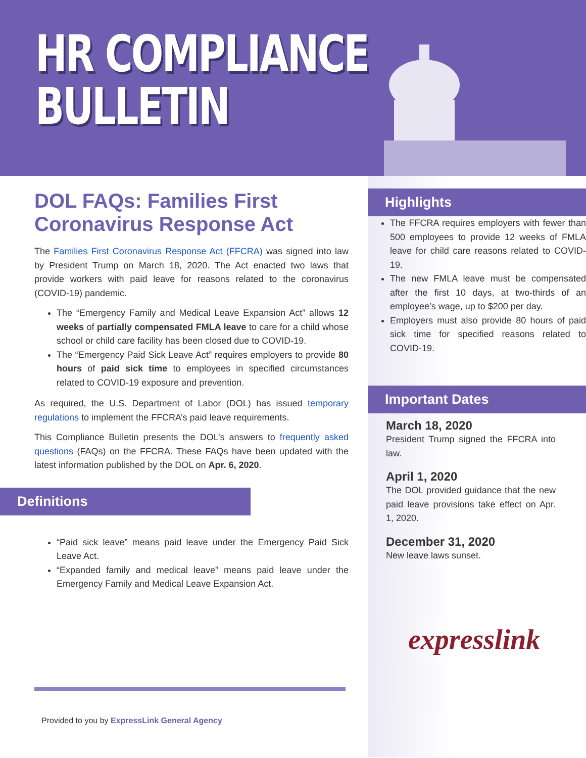HR COMPLIANCE
BULLETIN
DOL FAQs: Families First Coronavirus Response Act
The Families First Coronavirus Response Act (FFCRA) was signed into law by President Trump on March 18, 2020. The Act enacted two laws that provide workers with paid leave for reasons related to the coronavirus (COVID-19) pandemic.
The “Emergency Family and Medical Leave Expansion Act” allows 12 weeks of partially compensated FMLA leave to care for a child whose school or child care facility has been closed due to COVID-19.
The “Emergency Paid Sick Leave Act” requires employers to provide 80 hours of paid sick time to employees in specified circumstances related to COVID-19 exposure and prevention.
As required, the U.S. Department of Labor (DOL) has issued temporary regulations to implement the FFCRA’s paid leave requirements.
This Compliance Bulletin presents the DOL’s answers to frequently asked questions (FAQs) on the FFCRA. These FAQs have been updated with the latest information published by the DOL on Apr. 6, 2020.
Definitions
“Paid sick leave” means paid leave under the Emergency Paid Sick Leave Act.
“Expanded family and medical leave” means paid leave under the Emergency Family and Medical Leave Expansion Act.
Provided to you by ExpressLink General Agency
Highlights
The FFCRA requires employers with fewer than 500 employees to provide 12 weeks of FMLA leave for child care reasons related to COVID-19.
The new FMLA leave must be compensated after the first 10 days, at two-thirds of an employee’s wage, up to $200 per day.
Employers must also provide 80 hours of paid sick time for specified reasons related to COVID-19.
Important Dates
March 18, 2020
President Trump signed the FFCRA into law.
April 1, 2020
The DOL provided guidance that the new paid leave provisions take effect on Apr. 1, 2020.
December 31, 2020
New leave laws sunset.
expresslink